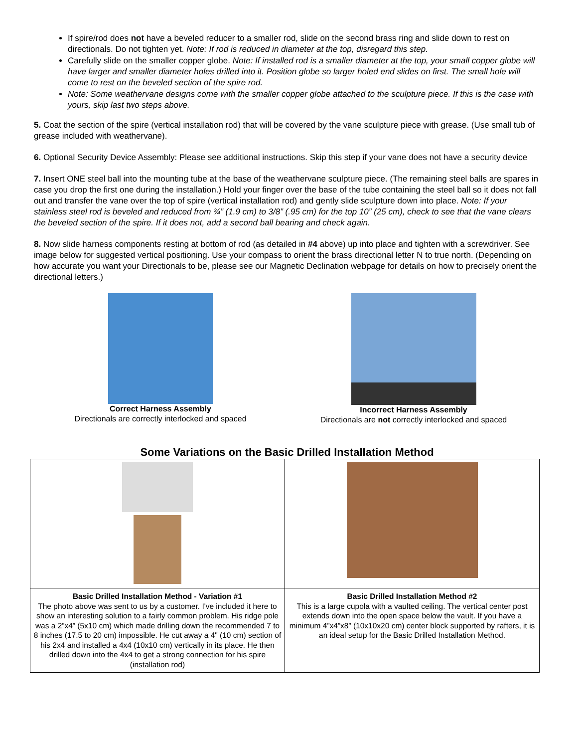If spire/rod does not have a beveled reducer to a smaller rod, slide on the second brass ring and slide down to rest on directionals. Do not tighten yet. Note: If rod is reduced in diameter at the top, disregard this step.
Carefully slide on the smaller copper globe. Note: If installed rod is a smaller diameter at the top, your small copper globe will have larger and smaller diameter holes drilled into it. Position globe so larger holed end slides on first. The small hole will come to rest on the beveled section of the spire rod.
Note: Some weathervane designs come with the smaller copper globe attached to the sculpture piece. If this is the case with yours, skip last two steps above.
5. Coat the section of the spire (vertical installation rod) that will be covered by the vane sculpture piece with grease. (Use small tub of grease included with weathervane).
6. Optional Security Device Assembly: Please see additional instructions. Skip this step if your vane does not have a security device
7. Insert ONE steel ball into the mounting tube at the base of the weathervane sculpture piece. (The remaining steel balls are spares in case you drop the first one during the installation.) Hold your finger over the base of the tube containing the steel ball so it does not fall out and transfer the vane over the top of spire (vertical installation rod) and gently slide sculpture down into place. Note: If your stainless steel rod is beveled and reduced from ¾” (1.9 cm) to 3/8” (.95 cm) for the top 10” (25 cm), check to see that the vane clears the beveled section of the spire. If it does not, add a second ball bearing and check again.
8. Now slide harness components resting at bottom of rod (as detailed in #4 above) up into place and tighten with a screwdriver. See image below for suggested vertical positioning. Use your compass to orient the brass directional letter N to true north. (Depending on how accurate you want your Directionals to be, please see our Magnetic Declination webpage for details on how to precisely orient the directional letters.)
Correct Harness Assembly
Directionals are correctly interlocked and spaced
Incorrect Harness Assembly
Directionals are not correctly interlocked and spaced
Some Variations on the Basic Drilled Installation Method
| Basic Drilled Installation Method - Variation #1 The photo above was sent to us by a customer. I've included it here to show an interesting solution to a fairly common problem. His ridge pole was a 2”x4” (5x10 cm) which made drilling down the recommended 7 to 8 inches (17.5 to 20 cm) impossible. He cut away a 4" (10 cm) section of his 2x4 and installed a 4x4 (10x10 cm) vertically in its place. He then drilled down into the 4x4 to get a strong connection for his spire (installation rod) | Basic Drilled Installation Method #2 This is a large cupola with a vaulted ceiling. The vertical center post extends down into the open space below the vault. If you have a minimum 4”x4”x8” (10x10x20 cm) center block supported by rafters, it is an ideal setup for the Basic Drilled Installation Method. |